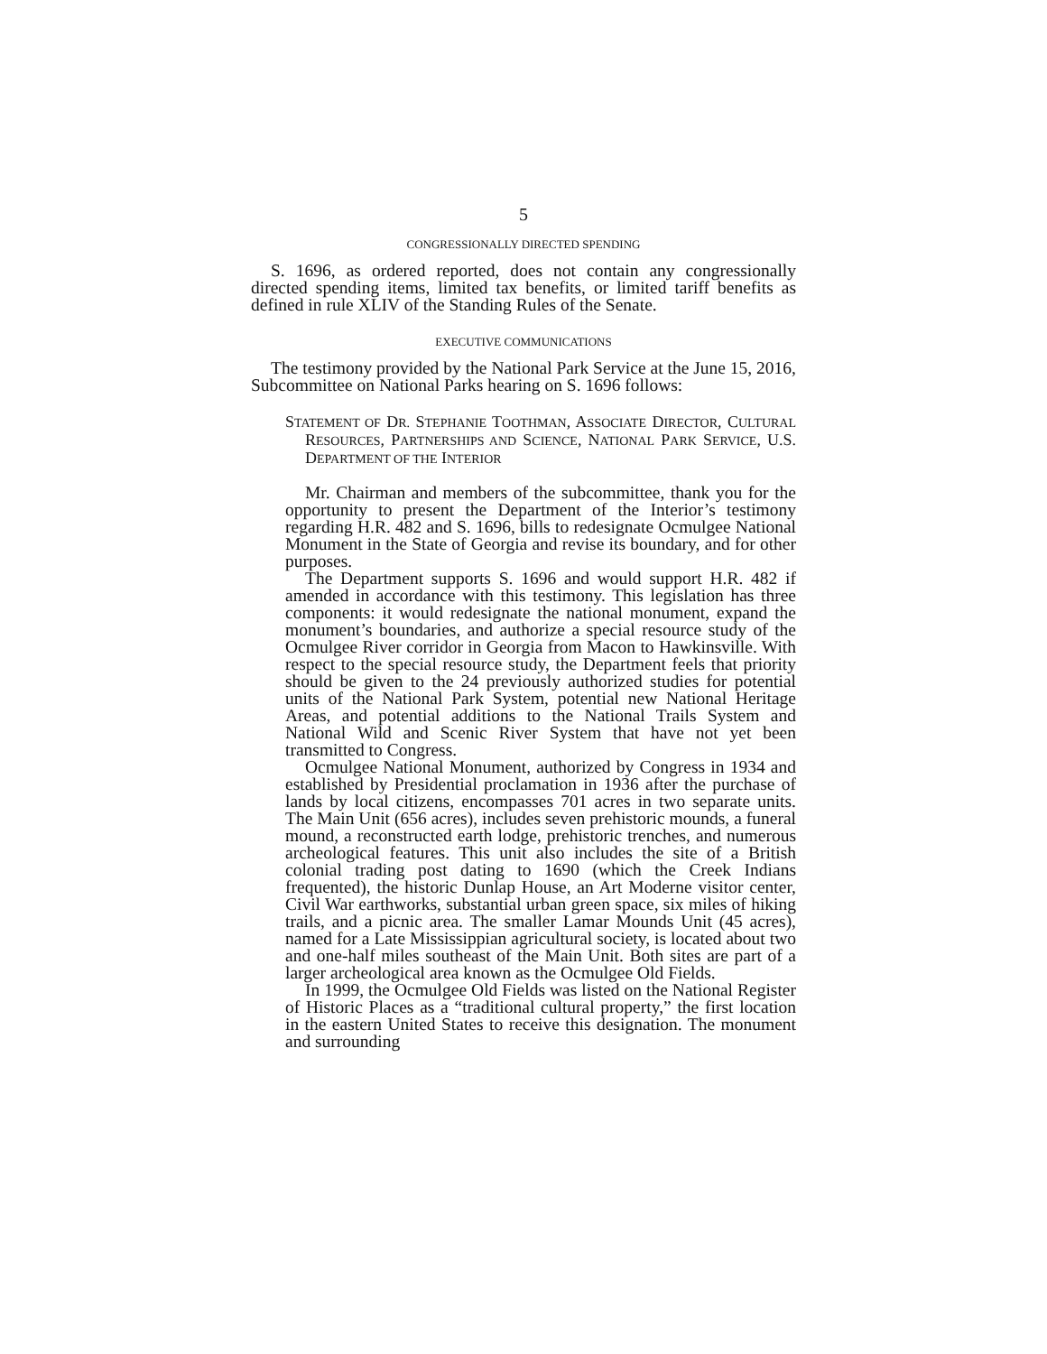5
CONGRESSIONALLY DIRECTED SPENDING
S. 1696, as ordered reported, does not contain any congressionally directed spending items, limited tax benefits, or limited tariff benefits as defined in rule XLIV of the Standing Rules of the Senate.
EXECUTIVE COMMUNICATIONS
The testimony provided by the National Park Service at the June 15, 2016, Subcommittee on National Parks hearing on S. 1696 follows:
STATEMENT OF DR. STEPHANIE TOOTHMAN, ASSOCIATE DIRECTOR, CULTURAL RESOURCES, PARTNERSHIPS AND SCIENCE, NATIONAL PARK SERVICE, U.S. DEPARTMENT OF THE INTERIOR
Mr. Chairman and members of the subcommittee, thank you for the opportunity to present the Department of the Interior’s testimony regarding H.R. 482 and S. 1696, bills to redesignate Ocmulgee National Monument in the State of Georgia and revise its boundary, and for other purposes.
The Department supports S. 1696 and would support H.R. 482 if amended in accordance with this testimony. This legislation has three components: it would redesignate the national monument, expand the monument’s boundaries, and authorize a special resource study of the Ocmulgee River corridor in Georgia from Macon to Hawkinsville. With respect to the special resource study, the Department feels that priority should be given to the 24 previously authorized studies for potential units of the National Park System, potential new National Heritage Areas, and potential additions to the National Trails System and National Wild and Scenic River System that have not yet been transmitted to Congress.
Ocmulgee National Monument, authorized by Congress in 1934 and established by Presidential proclamation in 1936 after the purchase of lands by local citizens, encompasses 701 acres in two separate units. The Main Unit (656 acres), includes seven prehistoric mounds, a funeral mound, a reconstructed earth lodge, prehistoric trenches, and numerous archeological features. This unit also includes the site of a British colonial trading post dating to 1690 (which the Creek Indians frequented), the historic Dunlap House, an Art Moderne visitor center, Civil War earthworks, substantial urban green space, six miles of hiking trails, and a picnic area. The smaller Lamar Mounds Unit (45 acres), named for a Late Mississippian agricultural society, is located about two and one-half miles southeast of the Main Unit. Both sites are part of a larger archeological area known as the Ocmulgee Old Fields.
In 1999, the Ocmulgee Old Fields was listed on the National Register of Historic Places as a “traditional cultural property,” the first location in the eastern United States to receive this designation. The monument and surrounding